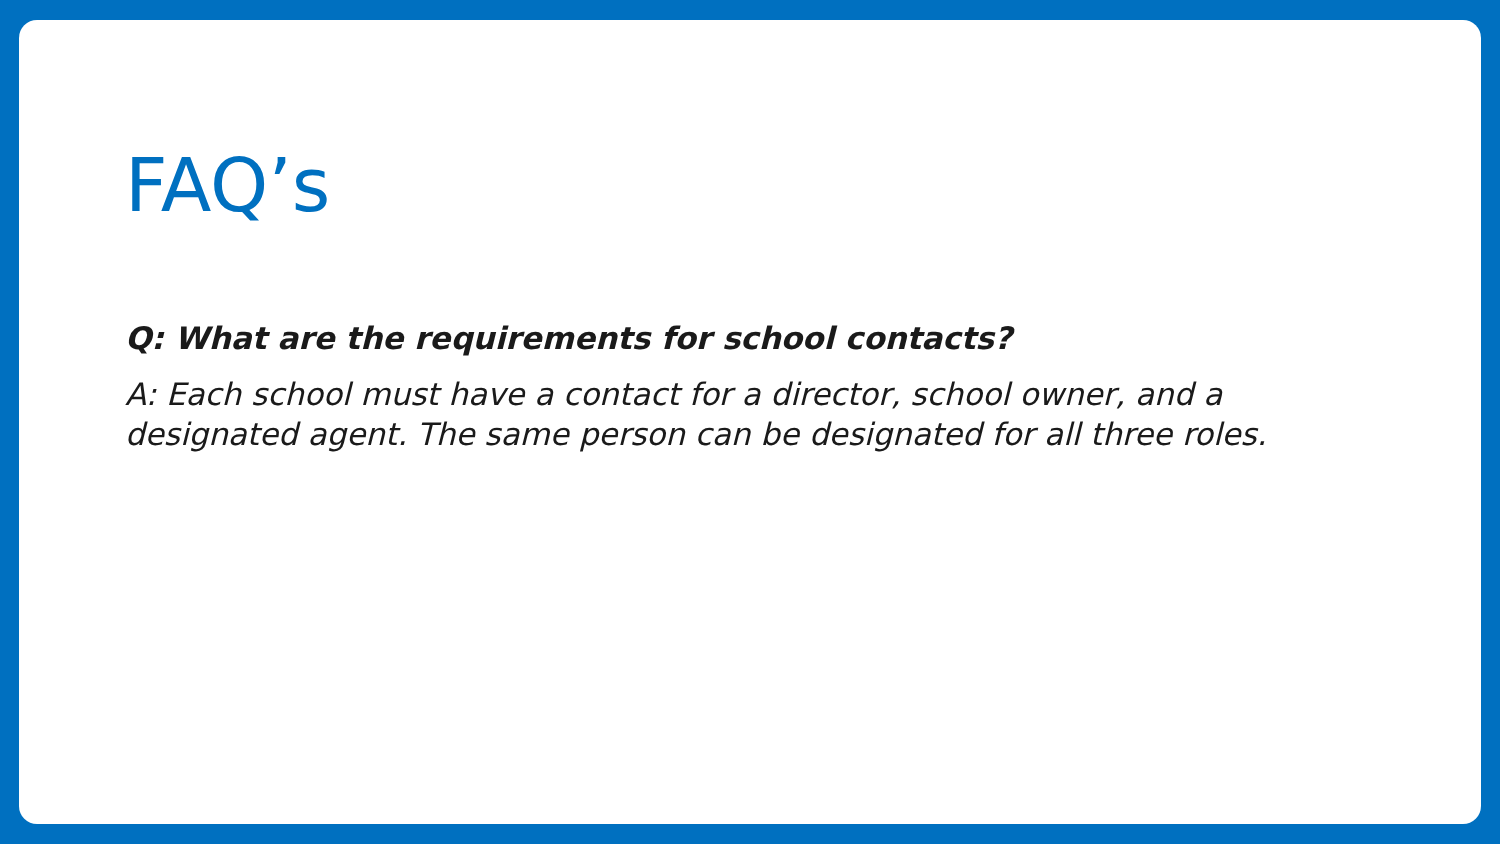FAQ’s
Q: What are the requirements for school contacts?
A: Each school must have a contact for a director, school owner, and a designated agent. The same person can be designated for all three roles.